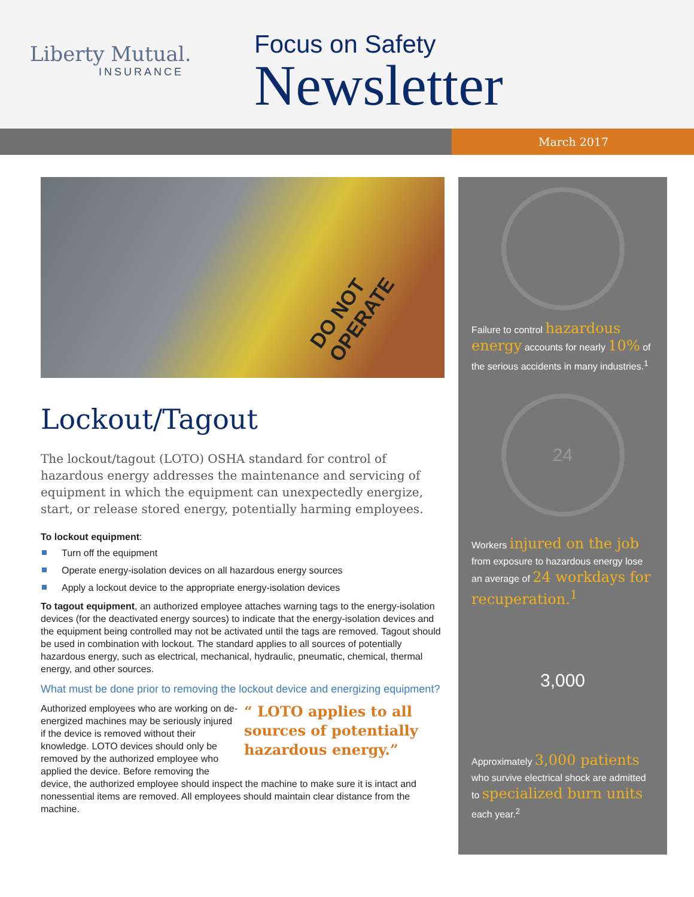Liberty Mutual.
INSURANCE
Focus on Safety
Newsletter
March 2017
DO NOT OPERATE
Lockout/Tagout
The lockout/tagout (LOTO) OSHA standard for control of hazardous energy addresses the maintenance and servicing of equipment in which the equipment can unexpectedly energize, start, or release stored energy, potentially harming employees.
To lockout equipment:
Turn off the equipment
Operate energy-isolation devices on all hazardous energy sources
Apply a lockout device to the appropriate energy-isolation devices
To tagout equipment, an authorized employee attaches warning tags to the energy-isolation devices (for the deactivated energy sources) to indicate that the energy-isolation devices and the equipment being controlled may not be activated until the tags are removed. Tagout should be used in combination with lockout. The standard applies to all sources of potentially hazardous energy, such as electrical, mechanical, hydraulic, pneumatic, chemical, thermal energy, and other sources.
What must be done prior to removing the lockout device and energizing equipment?
“ LOTO applies to all sources of potentially hazardous energy.”
Authorized employees who are working on de-energized machines may be seriously injured if the device is removed without their knowledge. LOTO devices should only be removed by the authorized employee who applied the device. Before removing the device, the authorized employee should inspect the machine to make sure it is intact and nonessential items are removed. All employees should maintain clear distance from the machine.
Failure to control hazardous energy accounts for nearly 10% of the serious accidents in many industries.<sup>1</sup>
24
Workers injured on the job from exposure to hazardous energy lose an average of 24 workdays for recuperation.<sup>1</sup>
3,000
Approximately 3,000 patients who survive electrical shock are admitted to specialized burn units each year.<sup>2</sup>